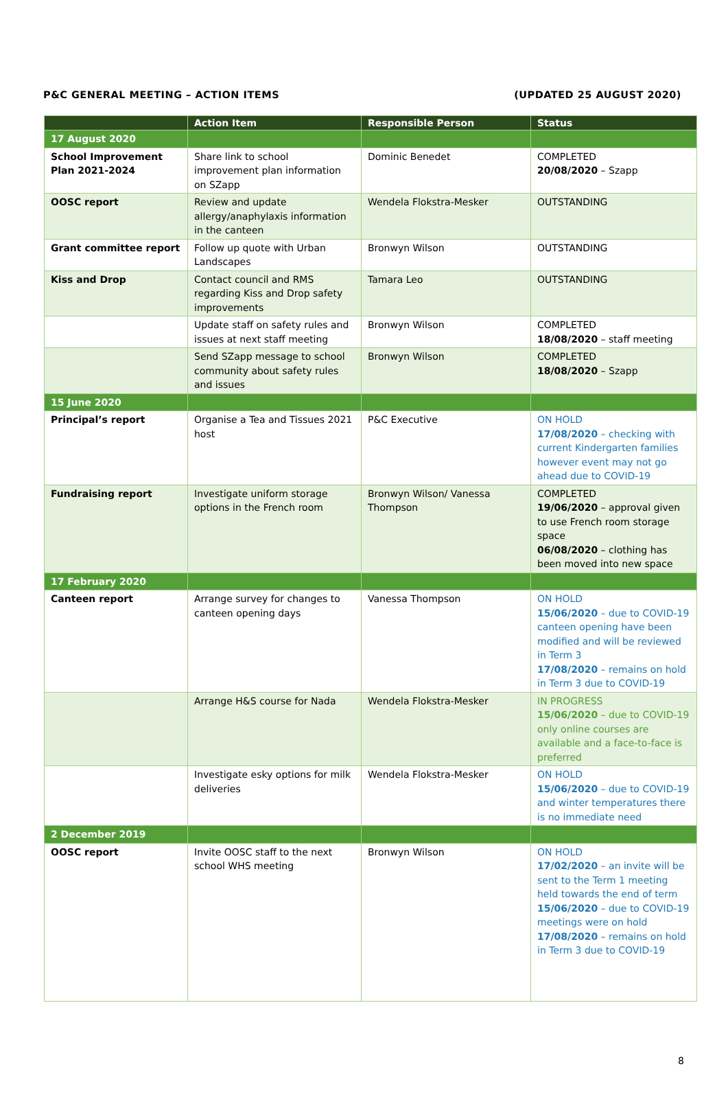P&C GENERAL MEETING – ACTION ITEMS (UPDATED 25 AUGUST 2020)
| | Action Item | Responsible Person | Status |
| --- | --- | --- | --- |
| 17 August 2020 | | | |
| School Improvement Plan 2021-2024 | Share link to school improvement plan information on SZapp | Dominic Benedet | COMPLETED 20/08/2020 – Szapp |
| OOSC report | Review and update allergy/anaphylaxis information in the canteen | Wendela Flokstra-Mesker | OUTSTANDING |
| Grant committee report | Follow up quote with Urban Landscapes | Bronwyn Wilson | OUTSTANDING |
| Kiss and Drop | Contact council and RMS regarding Kiss and Drop safety improvements | Tamara Leo | OUTSTANDING |
| | Update staff on safety rules and issues at next staff meeting | Bronwyn Wilson | COMPLETED 18/08/2020 – staff meeting |
| | Send SZapp message to school community about safety rules and issues | Bronwyn Wilson | COMPLETED 18/08/2020 – Szapp |
| 15 June 2020 | | | |
| Principal’s report | Organise a Tea and Tissues 2021 host | P&C Executive | ON HOLD 17/08/2020 – checking with current Kindergarten families however event may not go ahead due to COVID-19 |
| Fundraising report | Investigate uniform storage options in the French room | Bronwyn Wilson/ Vanessa Thompson | COMPLETED 19/06/2020 – approval given to use French room storage space 06/08/2020 – clothing has been moved into new space |
| 17 February 2020 | | | |
| Canteen report | Arrange survey for changes to canteen opening days | Vanessa Thompson | ON HOLD 15/06/2020 – due to COVID-19 canteen opening have been modified and will be reviewed in Term 3 17/08/2020 – remains on hold in Term 3 due to COVID-19 |
| | Arrange H&S course for Nada | Wendela Flokstra-Mesker | IN PROGRESS 15/06/2020 – due to COVID-19 only online courses are available and a face-to-face is preferred |
| | Investigate esky options for milk deliveries | Wendela Flokstra-Mesker | ON HOLD 15/06/2020 – due to COVID-19 and winter temperatures there is no immediate need |
| 2 December 2019 | | | |
| OOSC report | Invite OOSC staff to the next school WHS meeting | Bronwyn Wilson | ON HOLD 17/02/2020 – an invite will be sent to the Term 1 meeting held towards the end of term 15/06/2020 – due to COVID-19 meetings were on hold 17/08/2020 – remains on hold in Term 3 due to COVID-19 |
8